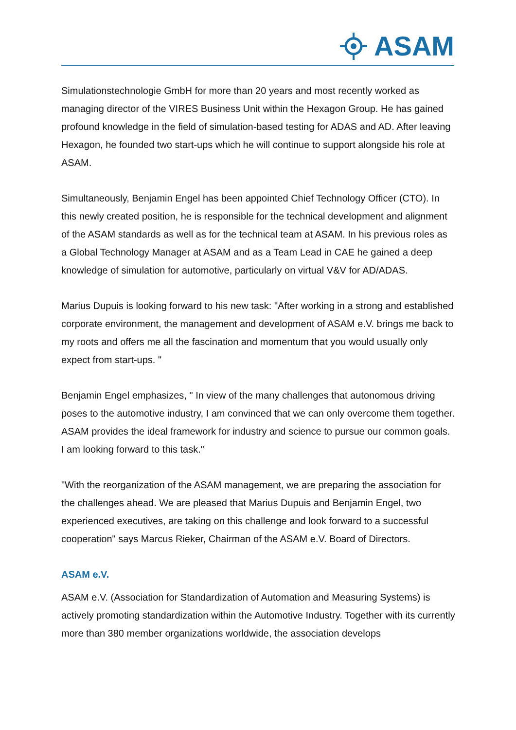ASAM
Simulationstechnologie GmbH for more than 20 years and most recently worked as managing director of the VIRES Business Unit within the Hexagon Group. He has gained profound knowledge in the field of simulation-based testing for ADAS and AD. After leaving Hexagon, he founded two start-ups which he will continue to support alongside his role at ASAM.
Simultaneously, Benjamin Engel has been appointed Chief Technology Officer (CTO). In this newly created position, he is responsible for the technical development and alignment of the ASAM standards as well as for the technical team at ASAM. In his previous roles as a Global Technology Manager at ASAM and as a Team Lead in CAE he gained a deep knowledge of simulation for automotive, particularly on virtual V&V for AD/ADAS.
Marius Dupuis is looking forward to his new task: "After working in a strong and established corporate environment, the management and development of ASAM e.V. brings me back to my roots and offers me all the fascination and momentum that you would usually only expect from start-ups. "
Benjamin Engel emphasizes, " In view of the many challenges that autonomous driving poses to the automotive industry, I am convinced that we can only overcome them together. ASAM provides the ideal framework for industry and science to pursue our common goals. I am looking forward to this task."
"With the reorganization of the ASAM management, we are preparing the association for the challenges ahead. We are pleased that Marius Dupuis and Benjamin Engel, two experienced executives, are taking on this challenge and look forward to a successful cooperation" says Marcus Rieker, Chairman of the ASAM e.V. Board of Directors.
ASAM e.V.
ASAM e.V. (Association for Standardization of Automation and Measuring Systems) is actively promoting standardization within the Automotive Industry. Together with its currently more than 380 member organizations worldwide, the association develops